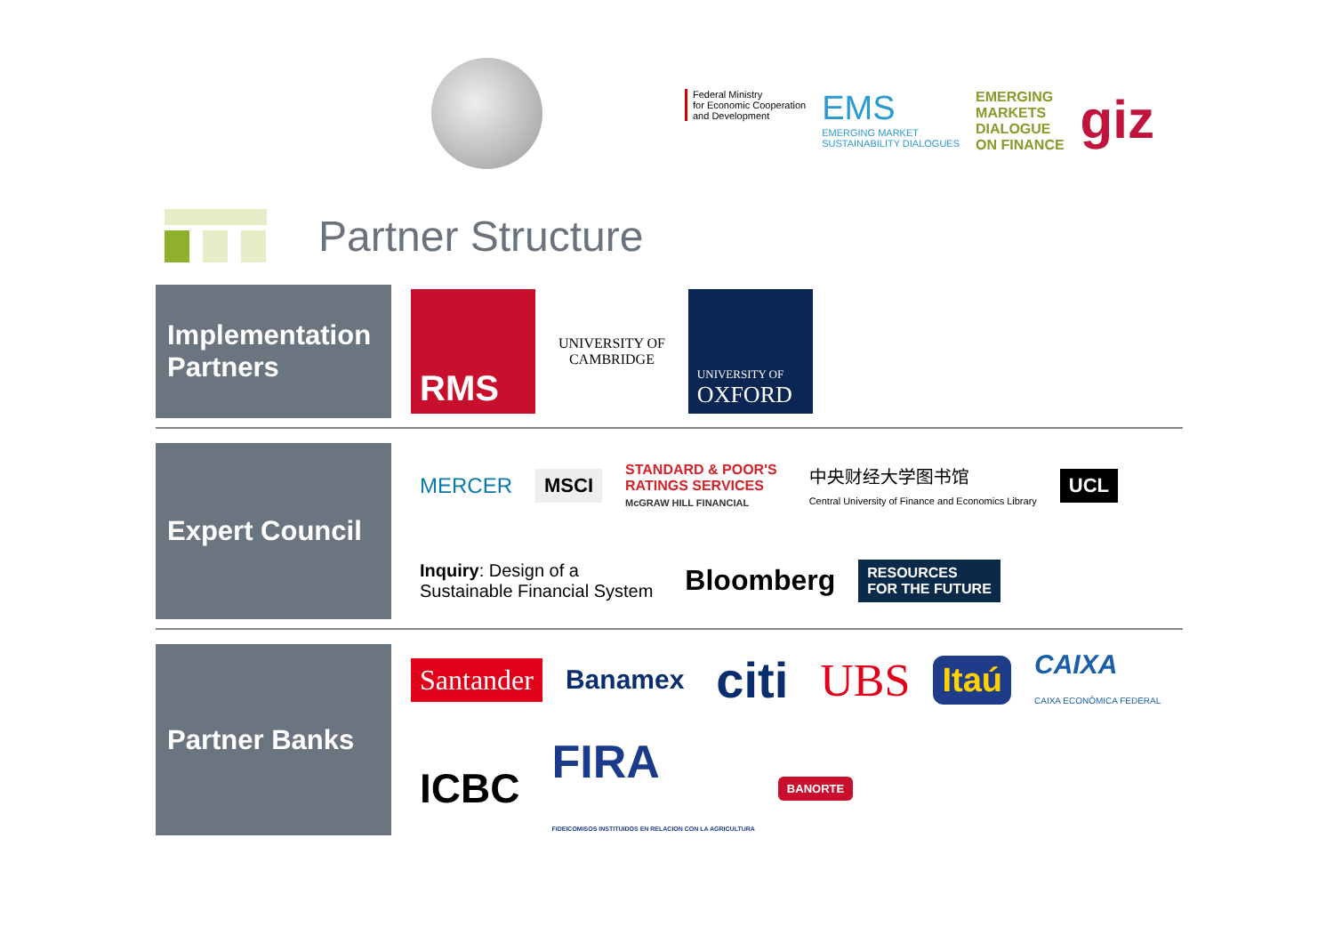Federal Ministry
for Economic Cooperation
and Development
EMS
EMERGING MARKET
SUSTAINABILITY DIALOGUES
EMERGING
MARKETS
DIALOGUE
ON FINANCE
giz
Partner Structure
Implementation Partners
RMS
UNIVERSITY OF
CAMBRIDGE
UNIVERSITY OF
OXFORD
Expert Council
MERCER
MSCI
STANDARD & POOR'S
RATINGS SERVICES
McGRAW HILL FINANCIAL
中央财经大学图书馆
Central University of Finance and Economics Library
UCL
Inquiry: Design of a
Sustainable Financial System
Bloomberg
RESOURCES
FOR THE FUTURE
Partner Banks
Santander
Banamex
citi
UBS
Itaú
CAIXA
CAIXA ECONÔMICA FEDERAL
ICBC
FIRA
FIDEICOMISOS INSTITUIDOS EN RELACION CON LA AGRICULTURA
BANORTE